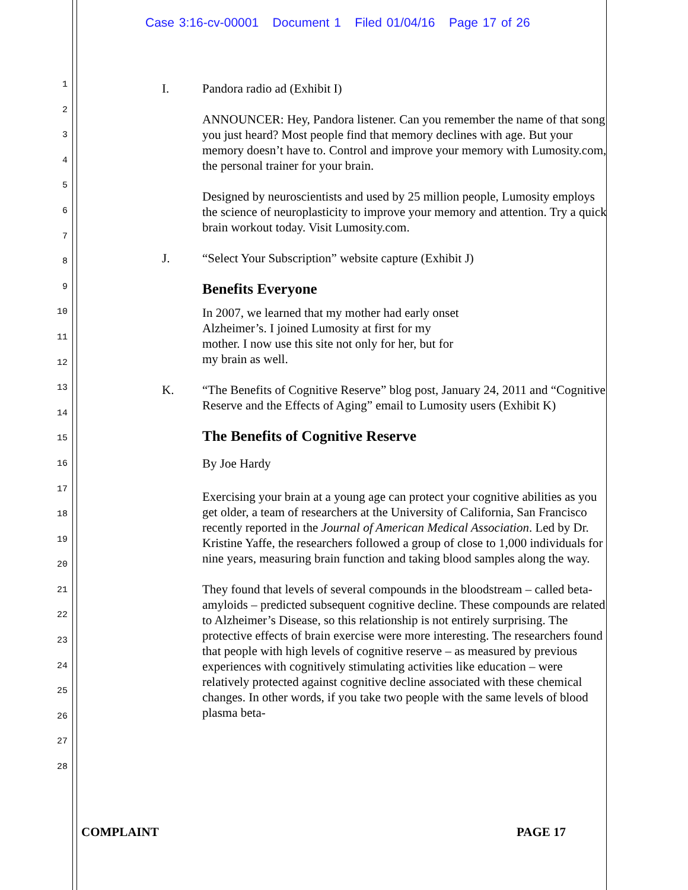Case 3:16-cv-00001 Document 1 Filed 01/04/16 Page 17 of 26
1
2
3
4
5
6
7
8
9
10
11
12
13
14
15
16
17
18
19
20
21
22
23
24
25
26
27
28
I. Pandora radio ad (Exhibit I)
ANNOUNCER: Hey, Pandora listener. Can you remember the name of that song you just heard? Most people find that memory declines with age. But your memory doesn’t have to. Control and improve your memory with Lumosity.com, the personal trainer for your brain.
Designed by neuroscientists and used by 25 million people, Lumosity employs the science of neuroplasticity to improve your memory and attention. Try a quick brain workout today. Visit Lumosity.com.
J. “Select Your Subscription” website capture (Exhibit J)
Benefits Everyone
In 2007, we learned that my mother had early onset Alzheimer’s. I joined Lumosity at first for my mother. I now use this site not only for her, but for my brain as well.
K. “The Benefits of Cognitive Reserve” blog post, January 24, 2011 and “Cognitive Reserve and the Effects of Aging” email to Lumosity users (Exhibit K)
The Benefits of Cognitive Reserve
By Joe Hardy
Exercising your brain at a young age can protect your cognitive abilities as you get older, a team of researchers at the University of California, San Francisco recently reported in the Journal of American Medical Association. Led by Dr. Kristine Yaffe, the researchers followed a group of close to 1,000 individuals for nine years, measuring brain function and taking blood samples along the way.
They found that levels of several compounds in the bloodstream – called beta-amyloids – predicted subsequent cognitive decline. These compounds are related to Alzheimer’s Disease, so this relationship is not entirely surprising. The protective effects of brain exercise were more interesting. The researchers found that people with high levels of cognitive reserve – as measured by previous experiences with cognitively stimulating activities like education – were relatively protected against cognitive decline associated with these chemical changes. In other words, if you take two people with the same levels of blood plasma beta-
COMPLAINT PAGE 17